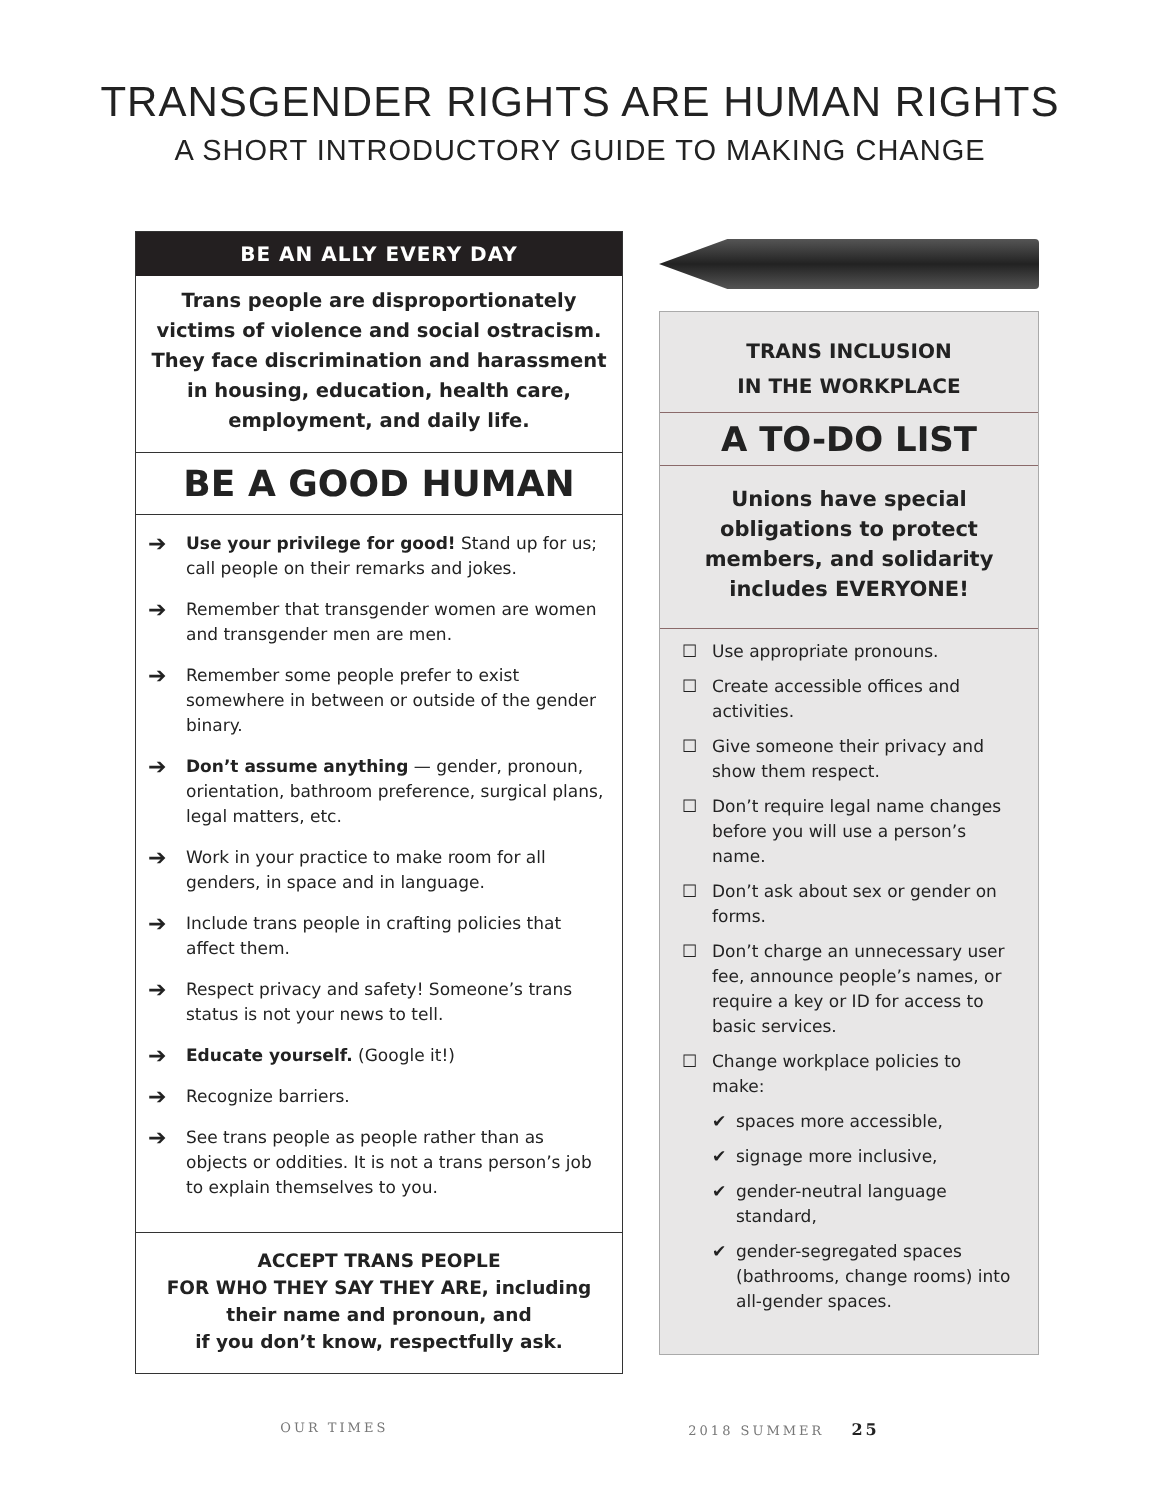TRANSGENDER RIGHTS ARE HUMAN RIGHTS
A SHORT INTRODUCTORY GUIDE TO MAKING CHANGE
BE AN ALLY EVERY DAY
Trans people are disproportionately victims of violence and social ostracism. They face discrimination and harassment in housing, education, health care, employment, and daily life.
BE A GOOD HUMAN
➔ Use your privilege for good! Stand up for us; call people on their remarks and jokes.
➔ Remember that transgender women are women and transgender men are men.
➔ Remember some people prefer to exist somewhere in between or outside of the gender binary.
➔ Don’t assume anything — gender, pronoun, orientation, bathroom preference, surgical plans, legal matters, etc.
➔ Work in your practice to make room for all genders, in space and in language.
➔ Include trans people in crafting policies that affect them.
➔ Respect privacy and safety! Someone’s trans status is not your news to tell.
➔ Educate yourself. (Google it!)
➔ Recognize barriers.
➔ See trans people as people rather than as objects or oddities. It is not a trans person’s job to explain themselves to you.
ACCEPT TRANS PEOPLE
FOR WHO THEY SAY THEY ARE, including
their name and pronoun, and
if you don’t know, respectfully ask.
TRANS INCLUSION
IN THE WORKPLACE
A TO-DO LIST
Unions have special
obligations to protect
members, and solidarity
includes EVERYONE!
☐ Use appropriate pronouns.
☐ Create accessible offices and activities.
☐ Give someone their privacy and show them respect.
☐ Don’t require legal name changes before you will use a person’s name.
☐ Don’t ask about sex or gender on forms.
☐ Don’t charge an unnecessary user fee, announce people’s names, or require a key or ID for access to basic services.
☐ Change workplace policies to make:
✔ spaces more accessible,
✔ signage more inclusive,
✔ gender-neutral language standard,
✔ gender-segregated spaces (bathrooms, change rooms) into all-gender spaces.
OUR TIMES 2018 SUMMER 25